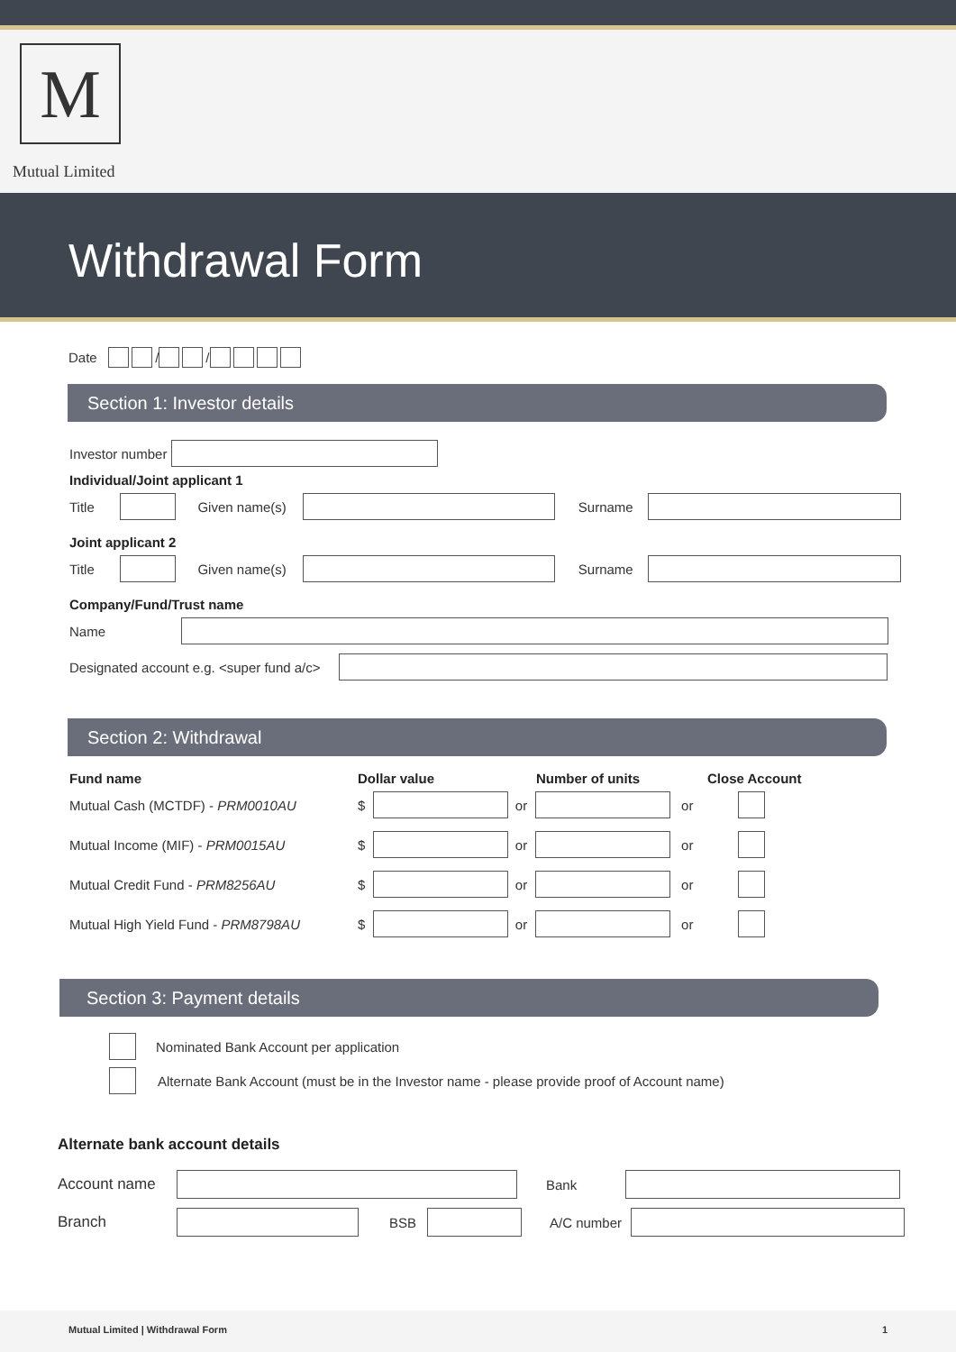M
Mutual Limited
Withdrawal Form
Date / /
Section 1: Investor details
Investor number
Individual/Joint applicant 1
Title Given name(s) Surname
Joint applicant 2
Title Given name(s) Surname
Company/Fund/Trust name
Name
Designated account e.g. <super fund a/c>
Section 2: Withdrawal
Fund name Dollar value Number of units Close Account
Mutual Cash (MCTDF) - PRM0010AU $ or or
Mutual Income (MIF) - PRM0015AU $ or or
Mutual Credit Fund - PRM8256AU $ or or
Mutual High Yield Fund - PRM8798AU $ or or
Section 3: Payment details
Nominated Bank Account per application
Alternate Bank Account (must be in the Investor name - please provide proof of Account name)
Alternate bank account details
Account name Bank
Branch BSB A/C number
Mutual Limited | Withdrawal Form 1